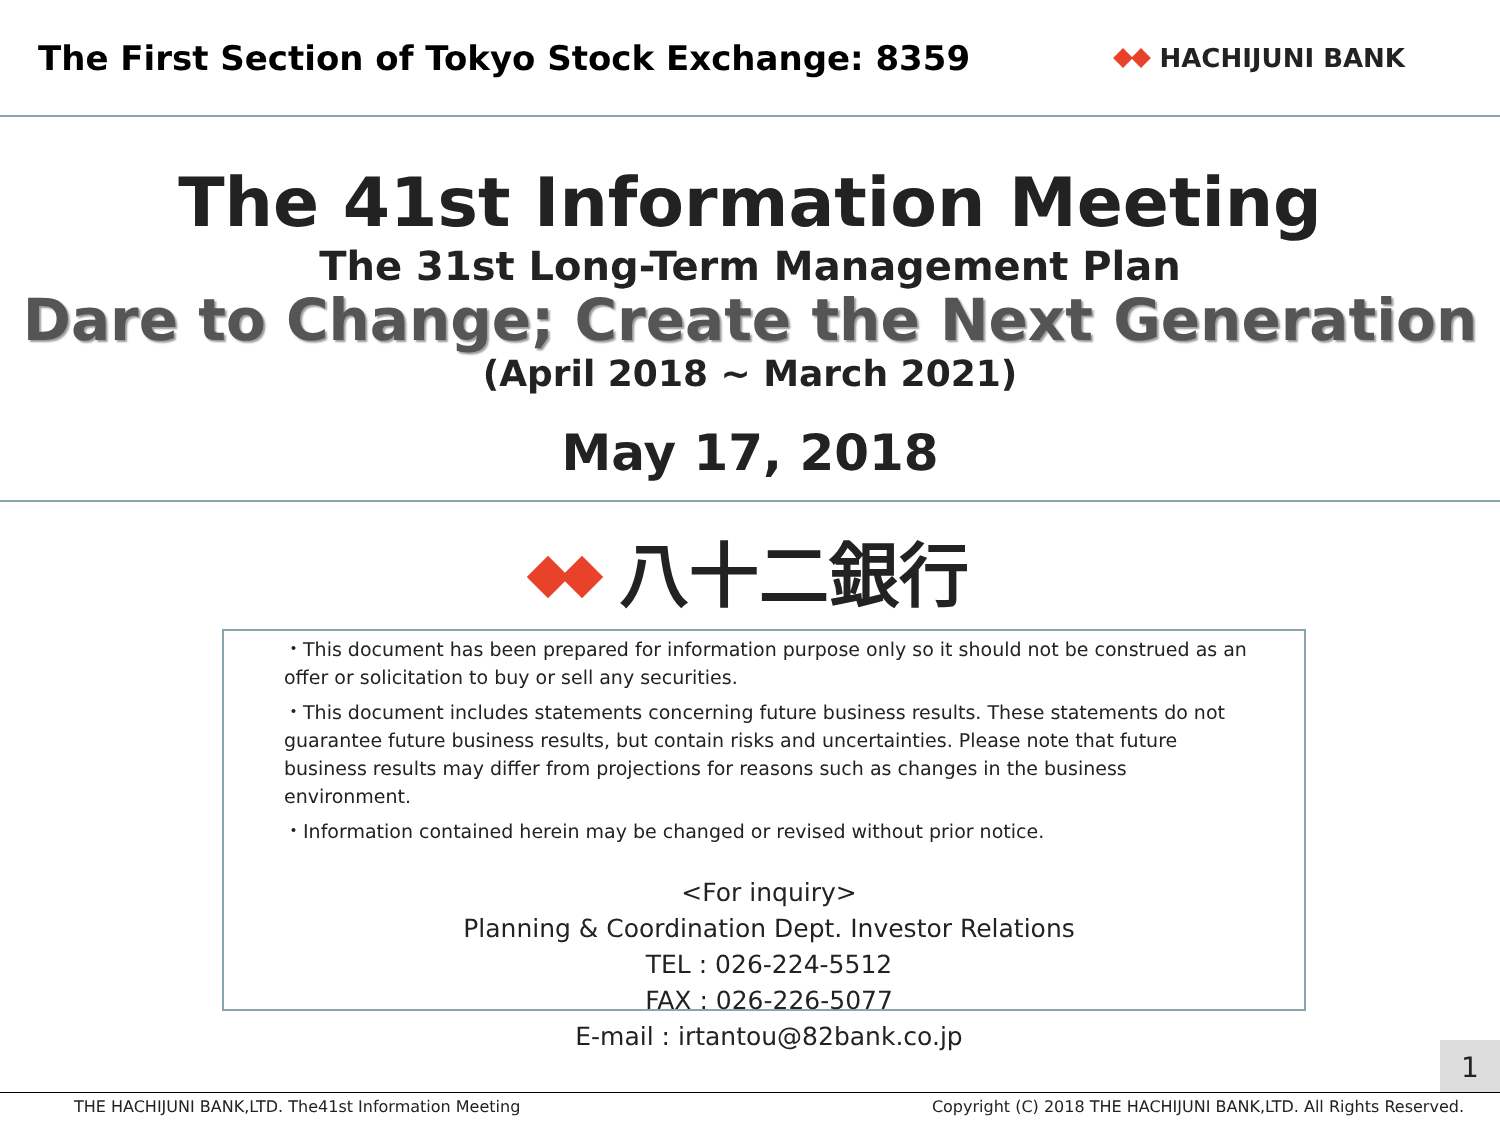The First Section of Tokyo Stock Exchange: 8359
HACHIJUNI BANK
The 41st Information Meeting
The 31st Long-Term Management Plan
Dare to Change; Create the Next Generation
(April 2018 ~ March 2021)
May 17, 2018
八十二銀行
・This document has been prepared for information purpose only so it should not be construed as an offer or solicitation to buy or sell any securities.
・This document includes statements concerning future business results. These statements do not guarantee future business results, but contain risks and uncertainties. Please note that future business results may differ from projections for reasons such as changes in the business environment.
・Information contained herein may be changed or revised without prior notice.
<For inquiry>
Planning & Coordination Dept. Investor Relations
TEL : 026-224-5512
FAX : 026-226-5077
E-mail : irtantou@82bank.co.jp
1
THE HACHIJUNI BANK,LTD. The41st Information Meeting Copyright (C) 2018 THE HACHIJUNI BANK,LTD. All Rights Reserved.